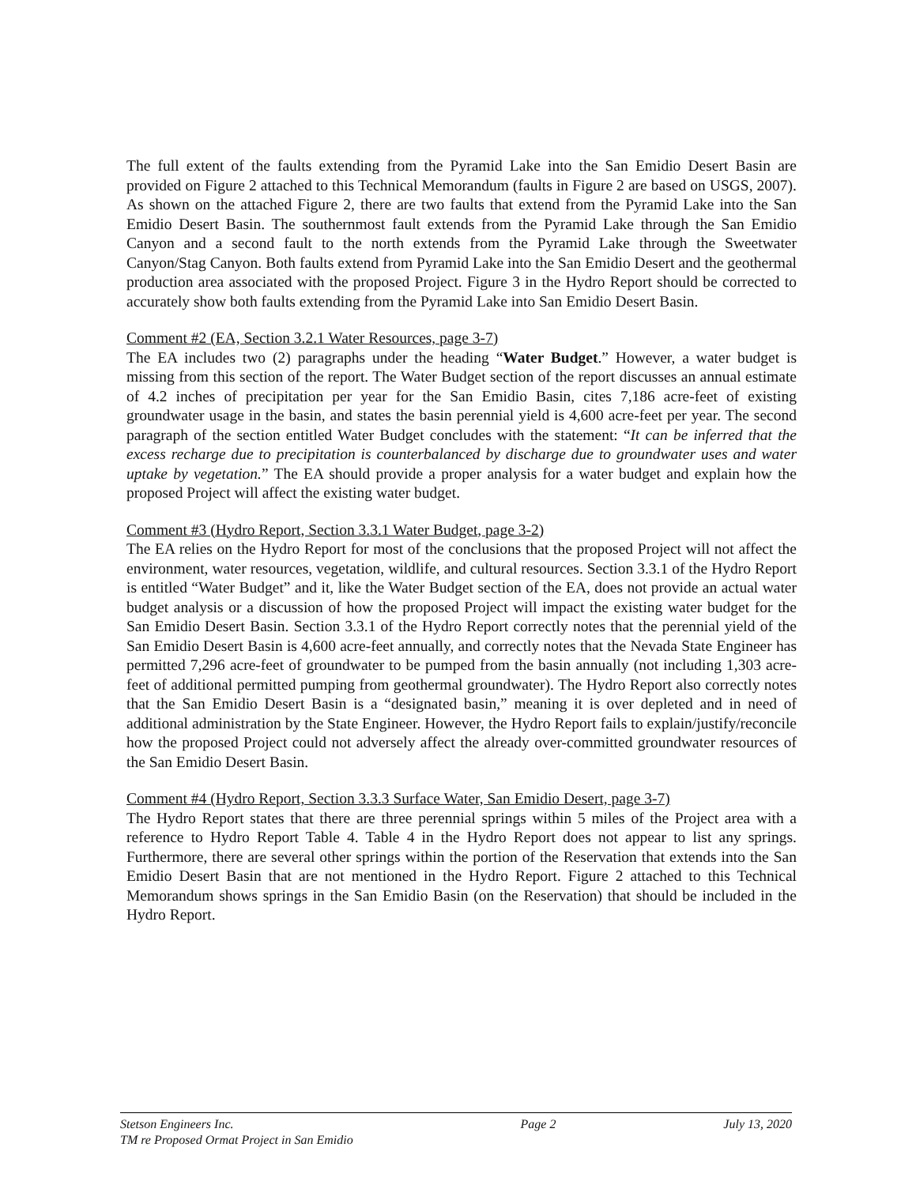The full extent of the faults extending from the Pyramid Lake into the San Emidio Desert Basin are provided on Figure 2 attached to this Technical Memorandum (faults in Figure 2 are based on USGS, 2007). As shown on the attached Figure 2, there are two faults that extend from the Pyramid Lake into the San Emidio Desert Basin. The southernmost fault extends from the Pyramid Lake through the San Emidio Canyon and a second fault to the north extends from the Pyramid Lake through the Sweetwater Canyon/Stag Canyon. Both faults extend from Pyramid Lake into the San Emidio Desert and the geothermal production area associated with the proposed Project. Figure 3 in the Hydro Report should be corrected to accurately show both faults extending from the Pyramid Lake into San Emidio Desert Basin.
Comment #2 (EA, Section 3.2.1 Water Resources, page 3-7)
The EA includes two (2) paragraphs under the heading “Water Budget.” However, a water budget is missing from this section of the report. The Water Budget section of the report discusses an annual estimate of 4.2 inches of precipitation per year for the San Emidio Basin, cites 7,186 acre-feet of existing groundwater usage in the basin, and states the basin perennial yield is 4,600 acre-feet per year. The second paragraph of the section entitled Water Budget concludes with the statement: “It can be inferred that the excess recharge due to precipitation is counterbalanced by discharge due to groundwater uses and water uptake by vegetation.” The EA should provide a proper analysis for a water budget and explain how the proposed Project will affect the existing water budget.
Comment #3 (Hydro Report, Section 3.3.1 Water Budget, page 3-2)
The EA relies on the Hydro Report for most of the conclusions that the proposed Project will not affect the environment, water resources, vegetation, wildlife, and cultural resources. Section 3.3.1 of the Hydro Report is entitled “Water Budget” and it, like the Water Budget section of the EA, does not provide an actual water budget analysis or a discussion of how the proposed Project will impact the existing water budget for the San Emidio Desert Basin. Section 3.3.1 of the Hydro Report correctly notes that the perennial yield of the San Emidio Desert Basin is 4,600 acre-feet annually, and correctly notes that the Nevada State Engineer has permitted 7,296 acre-feet of groundwater to be pumped from the basin annually (not including 1,303 acre-feet of additional permitted pumping from geothermal groundwater). The Hydro Report also correctly notes that the San Emidio Desert Basin is a “designated basin,” meaning it is over depleted and in need of additional administration by the State Engineer. However, the Hydro Report fails to explain/justify/reconcile how the proposed Project could not adversely affect the already over-committed groundwater resources of the San Emidio Desert Basin.
Comment #4 (Hydro Report, Section 3.3.3 Surface Water, San Emidio Desert, page 3-7)
The Hydro Report states that there are three perennial springs within 5 miles of the Project area with a reference to Hydro Report Table 4. Table 4 in the Hydro Report does not appear to list any springs. Furthermore, there are several other springs within the portion of the Reservation that extends into the San Emidio Desert Basin that are not mentioned in the Hydro Report. Figure 2 attached to this Technical Memorandum shows springs in the San Emidio Basin (on the Reservation) that should be included in the Hydro Report.
Stetson Engineers Inc.
TM re Proposed Ormat Project in San Emidio
Page 2 July 13, 2020